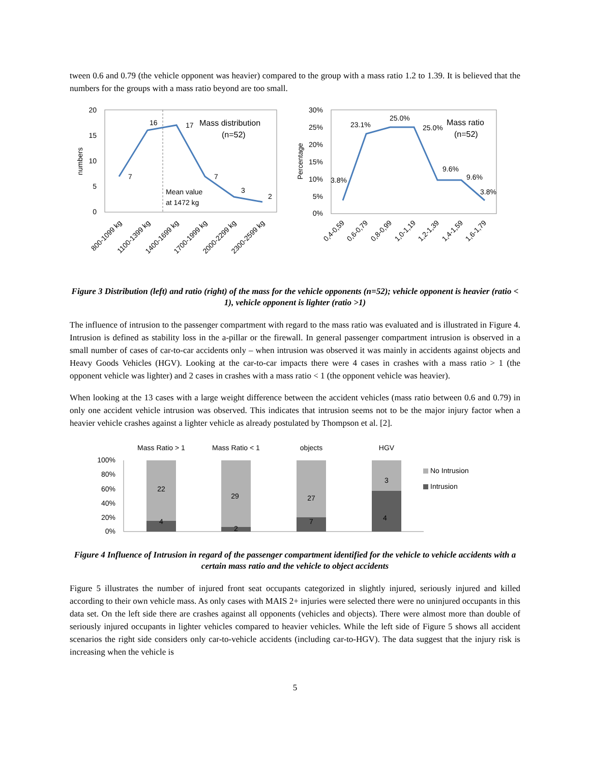tween 0.6 and 0.79 (the vehicle opponent was heavier) compared to the group with a mass ratio 1.2 to 1.39. It is believed that the numbers for the groups with a mass ratio beyond are too small.
20
15
10
5
0
numbers
7
16
17
7
3
2
Mass distribution
(n=52)
Mean value
at 1472 kg
800-1099 kg
1100-1399 kg
1400-1699 kg
1700-1999 kg
2000-2299 kg
2300-2599 kg
30%
25%
20%
15%
10%
5%
0%
Percentage
3.8%
23.1%
25.0%
25.0%
9.6%
9.6%
3.8%
Mass ratio
(n=52)
0,4-0,59
0,6-0,79
0,8-0,99
1,0-1,19
1,2-1,39
1,4-1,59
1,6-1,79
Figure 3 Distribution (left) and ratio (right) of the mass for the vehicle opponents (n=52); vehicle opponent is heavier (ratio < 1), vehicle opponent is lighter (ratio >1)
The influence of intrusion to the passenger compartment with regard to the mass ratio was evaluated and is illustrated in Figure 4. Intrusion is defined as stability loss in the a-pillar or the firewall. In general passenger compartment intrusion is observed in a small number of cases of car-to-car accidents only – when intrusion was observed it was mainly in accidents against objects and Heavy Goods Vehicles (HGV). Looking at the car-to-car impacts there were 4 cases in crashes with a mass ratio > 1 (the opponent vehicle was lighter) and 2 cases in crashes with a mass ratio < 1 (the opponent vehicle was heavier).
When looking at the 13 cases with a large weight difference between the accident vehicles (mass ratio between 0.6 and 0.79) in only one accident vehicle intrusion was observed. This indicates that intrusion seems not to be the major injury factor when a heavier vehicle crashes against a lighter vehicle as already postulated by Thompson et al. [2].
Mass Ratio > 1
Mass Ratio < 1
objects
HGV
100%
80%
60%
40%
20%
0%
22
4
29
2
27
7
3
4
No Intrusion
Intrusion
Figure 4 Influence of Intrusion in regard of the passenger compartment identified for the vehicle to vehicle accidents with a certain mass ratio and the vehicle to object accidents
Figure 5 illustrates the number of injured front seat occupants categorized in slightly injured, seriously injured and killed according to their own vehicle mass. As only cases with MAIS 2+ injuries were selected there were no uninjured occupants in this data set. On the left side there are crashes against all opponents (vehicles and objects). There were almost more than double of seriously injured occupants in lighter vehicles compared to heavier vehicles. While the left side of Figure 5 shows all accident scenarios the right side considers only car-to-vehicle accidents (including car-to-HGV). The data suggest that the injury risk is increasing when the vehicle is
5